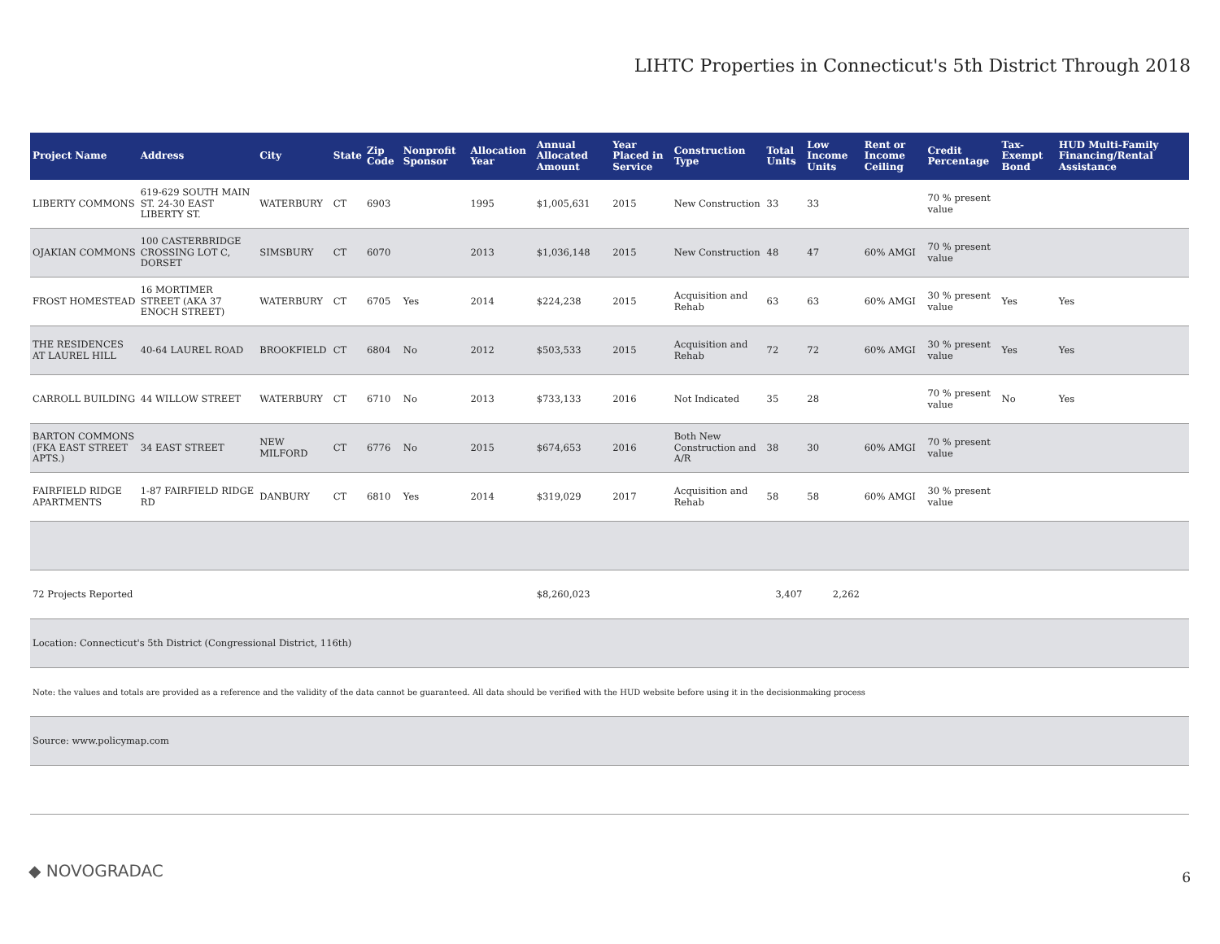LIHTC Properties in Connecticut's 5th District Through 2018
| Project Name | Address | City | State | Zip Code | Nonprofit Sponsor | Allocation Year | Annual Allocated Amount | Year Placed in Service | Construction Type | Total Units | Low Income Units | Rent or Income Ceiling | Credit Percentage | Tax-Exempt Bond | HUD Multi-Family Financing/Rental Assistance |
| --- | --- | --- | --- | --- | --- | --- | --- | --- | --- | --- | --- | --- | --- | --- | --- |
| LIBERTY COMMONS | 619-629 SOUTH MAIN ST. 24-30 EAST LIBERTY ST. | WATERBURY | CT | 6903 | | 1995 | $1,005,631 | 2015 | New Construction | 33 | 33 | | 70 % present value | | |
| OJAKIAN COMMONS | 100 CASTERBRIDGE CROSSING LOT C, DORSET | SIMSBURY | CT | 6070 | | 2013 | $1,036,148 | 2015 | New Construction | 48 | 47 | 60% AMGI | 70 % present value | | |
| FROST HOMESTEAD | 16 MORTIMER STREET (AKA 37 ENOCH STREET) | WATERBURY | CT | 6705 | Yes | 2014 | $224,238 | 2015 | Acquisition and Rehab | 63 | 63 | 60% AMGI | 30 % present value | Yes | Yes |
| THE RESIDENCES AT LAUREL HILL | 40-64 LAUREL ROAD | BROOKFIELD | CT | 6804 | No | 2012 | $503,533 | 2015 | Acquisition and Rehab | 72 | 72 | 60% AMGI | 30 % present value | Yes | Yes |
| CARROLL BUILDING | 44 WILLOW STREET | WATERBURY | CT | 6710 | No | 2013 | $733,133 | 2016 | Not Indicated | 35 | 28 | | 70 % present value | No | Yes |
| BARTON COMMONS (FKA EAST STREET APTS.) | 34 EAST STREET | NEW MILFORD | CT | 6776 | No | 2015 | $674,653 | 2016 | Both New Construction and A/R | 38 | 30 | 60% AMGI | 70 % present value | | |
| FAIRFIELD RIDGE APARTMENTS | 1-87 FAIRFIELD RIDGE RD | DANBURY | CT | 6810 | Yes | 2014 | $319,029 | 2017 | Acquisition and Rehab | 58 | 58 | 60% AMGI | 30 % present value | | |
| 72 Projects Reported | | | | | | | $8,260,023 | | | 3,407 | 2,262 | | | | |
| Location: Connecticut's 5th District (Congressional District, 116th) | | | | | | | | | | | | | | | |
| Note: the values and totals are provided as a reference and the validity of the data cannot be guaranteed. All data should be verified with the HUD website before using it in the decisionmaking process | | | | | | | | | | | | | | | |
| Source: www.policymap.com | | | | | | | | | | | | | | | |
◆ NOVOGRADAC 6